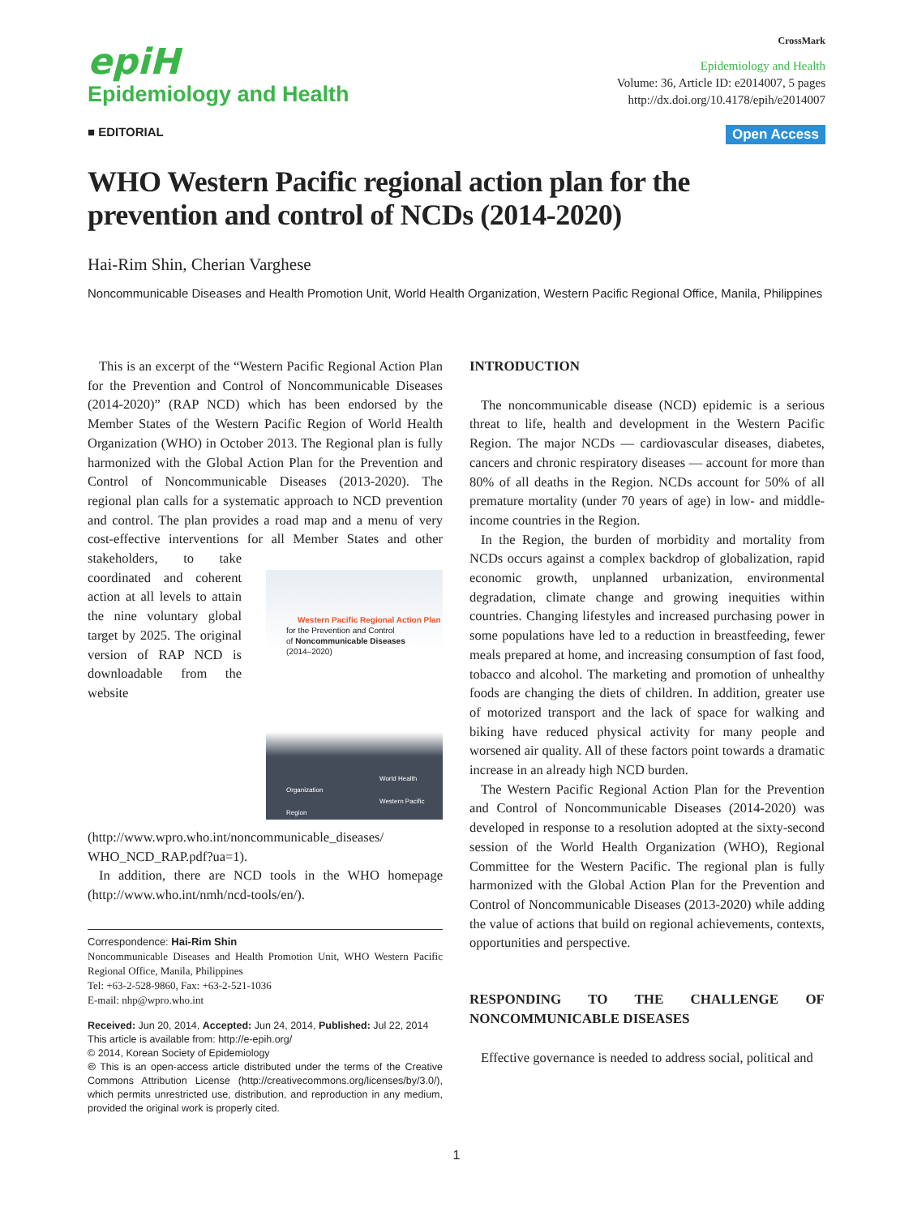epiH
Epidemiology and Health
CrossMark
Epidemiology and Health
Volume: 36, Article ID: e2014007, 5 pages
http://dx.doi.org/10.4178/epih/e2014007
■ EDITORIAL Open Access
WHO Western Pacific regional action plan for the prevention and control of NCDs (2014-2020)
Hai-Rim Shin, Cherian Varghese
Noncommunicable Diseases and Health Promotion Unit, World Health Organization, Western Pacific Regional Office, Manila, Philippines
This is an excerpt of the “Western Pacific Regional Action Plan for the Prevention and Control of Noncommunicable Diseases (2014-2020)” (RAP NCD) which has been endorsed by the Member States of the Western Pacific Region of World Health Organization (WHO) in October 2013. The Regional plan is fully harmonized with the Global Action Plan for the Prevention and Control of Noncommunicable Diseases (2013-2020). The regional plan calls for a systematic approach to NCD prevention and control. The plan provides a road map and a menu of very cost-effective interventions for all Member States and other stakeholders, to take Western Pacific Regional Action Plan
for the Prevention and Control
of Noncommunicable Diseases
(2014–2020)
World Health Organization
Western Pacific Region coordinated and coherent action at all levels to attain the nine voluntary global target by 2025. The original version of RAP NCD is downloadable from the website (http://www.wpro.who.int/noncommunicable_diseases/ WHO_NCD_RAP.pdf?ua=1).
In addition, there are NCD tools in the WHO homepage (http://www.who.int/nmh/ncd-tools/en/).
Correspondence: Hai-Rim Shin
Noncommunicable Diseases and Health Promotion Unit, WHO Western Pacific Regional Office, Manila, Philippines
Tel: +63-2-528-9860, Fax: +63-2-521-1036
E-mail: nhp@wpro.who.int
Received: Jun 20, 2014, Accepted: Jun 24, 2014, Published: Jul 22, 2014
This article is available from: http://e-epih.org/
© 2014, Korean Society of Epidemiology
🅭 This is an open-access article distributed under the terms of the Creative Commons Attribution License (http://creativecommons.org/licenses/by/3.0/), which permits unrestricted use, distribution, and reproduction in any medium, provided the original work is properly cited.
INTRODUCTION
The noncommunicable disease (NCD) epidemic is a serious threat to life, health and development in the Western Pacific Region. The major NCDs — cardiovascular diseases, diabetes, cancers and chronic respiratory diseases — account for more than 80% of all deaths in the Region. NCDs account for 50% of all premature mortality (under 70 years of age) in low- and middle-income countries in the Region.
In the Region, the burden of morbidity and mortality from NCDs occurs against a complex backdrop of globalization, rapid economic growth, unplanned urbanization, environmental degradation, climate change and growing inequities within countries. Changing lifestyles and increased purchasing power in some populations have led to a reduction in breastfeeding, fewer meals prepared at home, and increasing consumption of fast food, tobacco and alcohol. The marketing and promotion of unhealthy foods are changing the diets of children. In addition, greater use of motorized transport and the lack of space for walking and biking have reduced physical activity for many people and worsened air quality. All of these factors point towards a dramatic increase in an already high NCD burden.
The Western Pacific Regional Action Plan for the Prevention and Control of Noncommunicable Diseases (2014-2020) was developed in response to a resolution adopted at the sixty-second session of the World Health Organization (WHO), Regional Committee for the Western Pacific. The regional plan is fully harmonized with the Global Action Plan for the Prevention and Control of Noncommunicable Diseases (2013-2020) while adding the value of actions that build on regional achievements, contexts, opportunities and perspective.
RESPONDING TO THE CHALLENGE OF NONCOMMUNICABLE DISEASES
Effective governance is needed to address social, political and
1